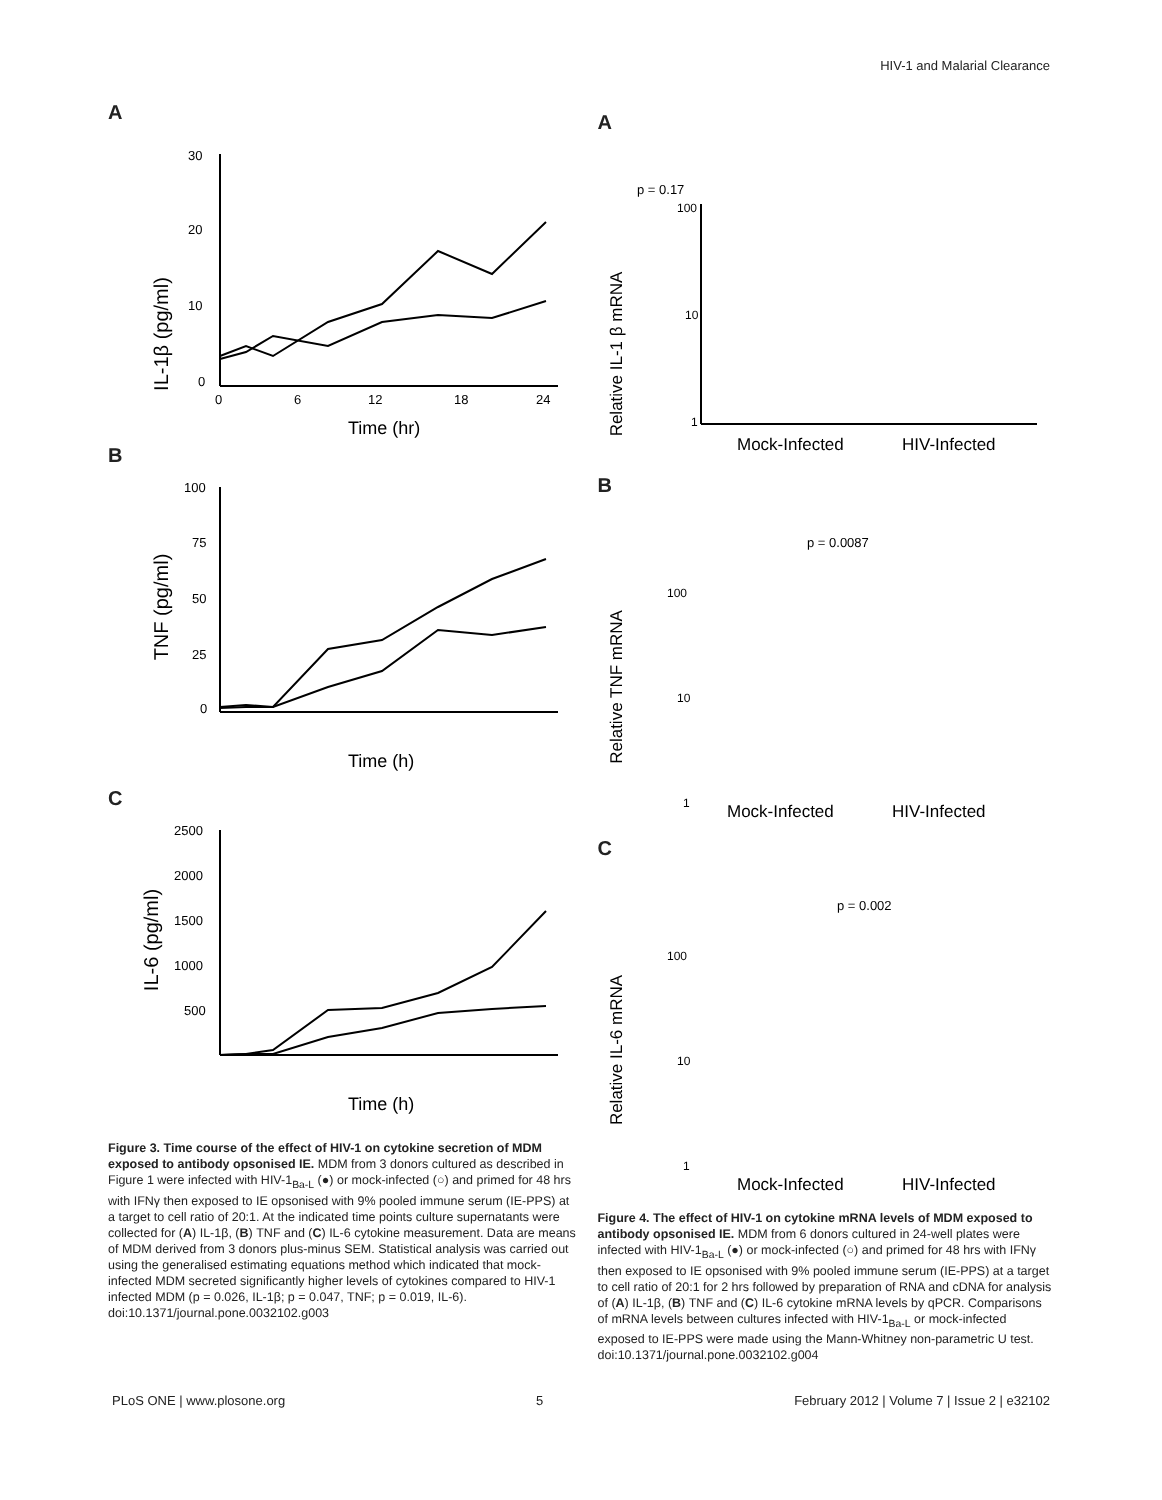HIV-1 and Malarial Clearance
A
IL-1β (pg/ml)
30
20
10
0
0
6
12
18
24
Time (hr)
B
TNF (pg/ml)
100
75
50
25
0
Time (h)
C
IL-6 (pg/ml)
2500
2000
1500
1000
500
Time (h)
Figure 3. Time course of the effect of HIV-1 on cytokine secretion of MDM exposed to antibody opsonised IE. MDM from 3 donors cultured as described in Figure 1 were infected with HIV-1<sub>Ba-L</sub> (●) or mock-infected (○) and primed for 48 hrs with IFNγ then exposed to IE opsonised with 9% pooled immune serum (IE-PPS) at a target to cell ratio of 20:1. At the indicated time points culture supernatants were collected for (A) IL-1β, (B) TNF and (C) IL-6 cytokine measurement. Data are means of MDM derived from 3 donors plus-minus SEM. Statistical analysis was carried out using the generalised estimating equations method which indicated that mock-infected MDM secreted significantly higher levels of cytokines compared to HIV-1 infected MDM (p = 0.026, IL-1β; p = 0.047, TNF; p = 0.019, IL-6).
doi:10.1371/journal.pone.0032102.g003
A
p = 0.17
Relative IL-1 β mRNA
100
10
1
Mock-Infected
HIV-Infected
B
p = 0.0087
Relative TNF mRNA
100
10
1
Mock-Infected
HIV-Infected
C
p = 0.002
Relative IL-6 mRNA
100
10
1
Mock-Infected
HIV-Infected
Figure 4. The effect of HIV-1 on cytokine mRNA levels of MDM exposed to antibody opsonised IE. MDM from 6 donors cultured in 24-well plates were infected with HIV-1<sub>Ba-L</sub> (●) or mock-infected (○) and primed for 48 hrs with IFNγ then exposed to IE opsonised with 9% pooled immune serum (IE-PPS) at a target to cell ratio of 20:1 for 2 hrs followed by preparation of RNA and cDNA for analysis of (A) IL-1β, (B) TNF and (C) IL-6 cytokine mRNA levels by qPCR. Comparisons of mRNA levels between cultures infected with HIV-1<sub>Ba-L</sub> or mock-infected exposed to IE-PPS were made using the Mann-Whitney non-parametric U test.
doi:10.1371/journal.pone.0032102.g004
PLoS ONE | www.plosone.org 5 February 2012 | Volume 7 | Issue 2 | e32102